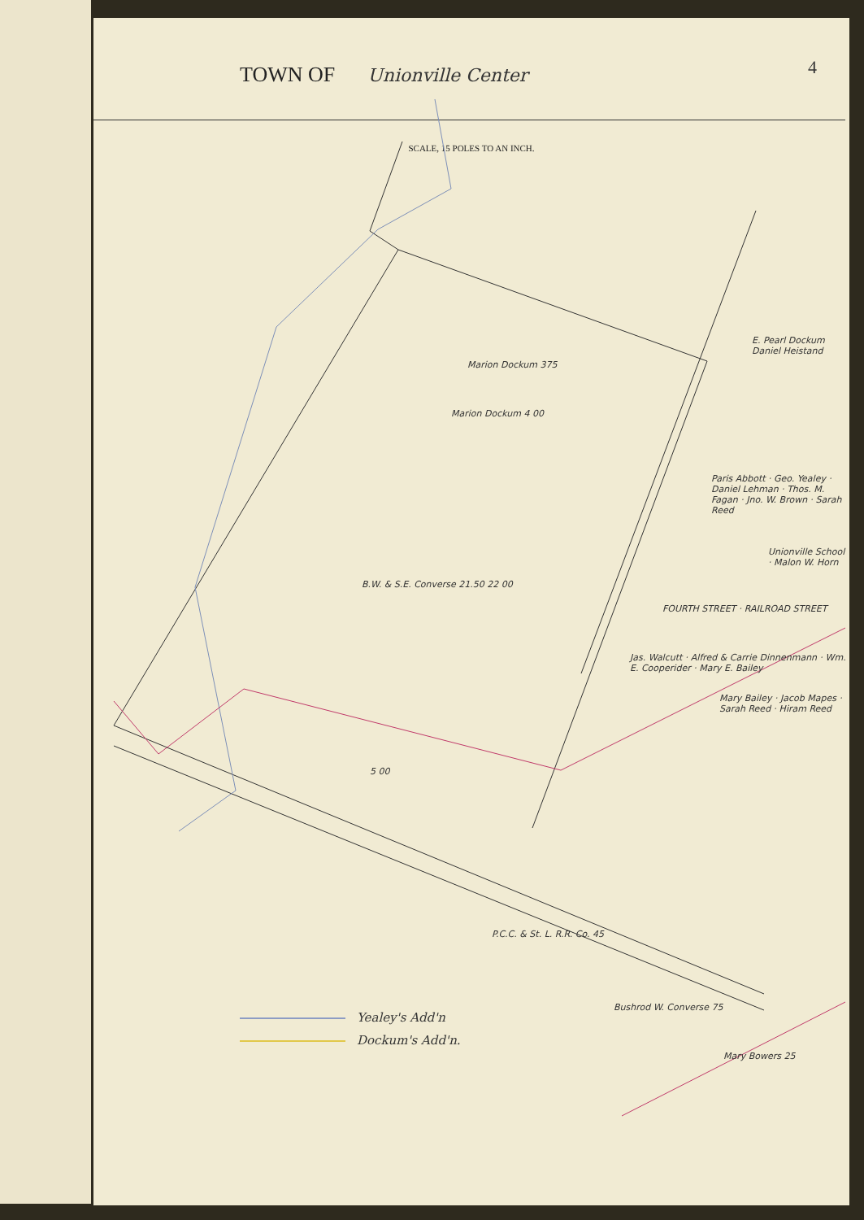4
TOWN OF Unionville Center
SCALE, 15 POLES TO AN INCH.
Marion Dockum 375
Marion Dockum 4 00
B.W. & S.E. Converse 21.50 22 00
5 00
E. Pearl Dockum Daniel Heistand
Paris Abbott · Geo. Yealey · Daniel Lehman · Thos. M. Fagan · Jno. W. Brown · Sarah Reed
Unionville School · Malon W. Horn
FOURTH STREET · RAILROAD STREET
Jas. Walcutt · Alfred & Carrie Dinnenmann · Wm. E. Cooperider · Mary E. Bailey
Mary Bailey · Jacob Mapes · Sarah Reed · Hiram Reed
P.C.C. & St. L. R.R. Co. 45
Bushrod W. Converse 75
Mary Bowers 25
Yealey's Add'n
Dockum's Add'n.